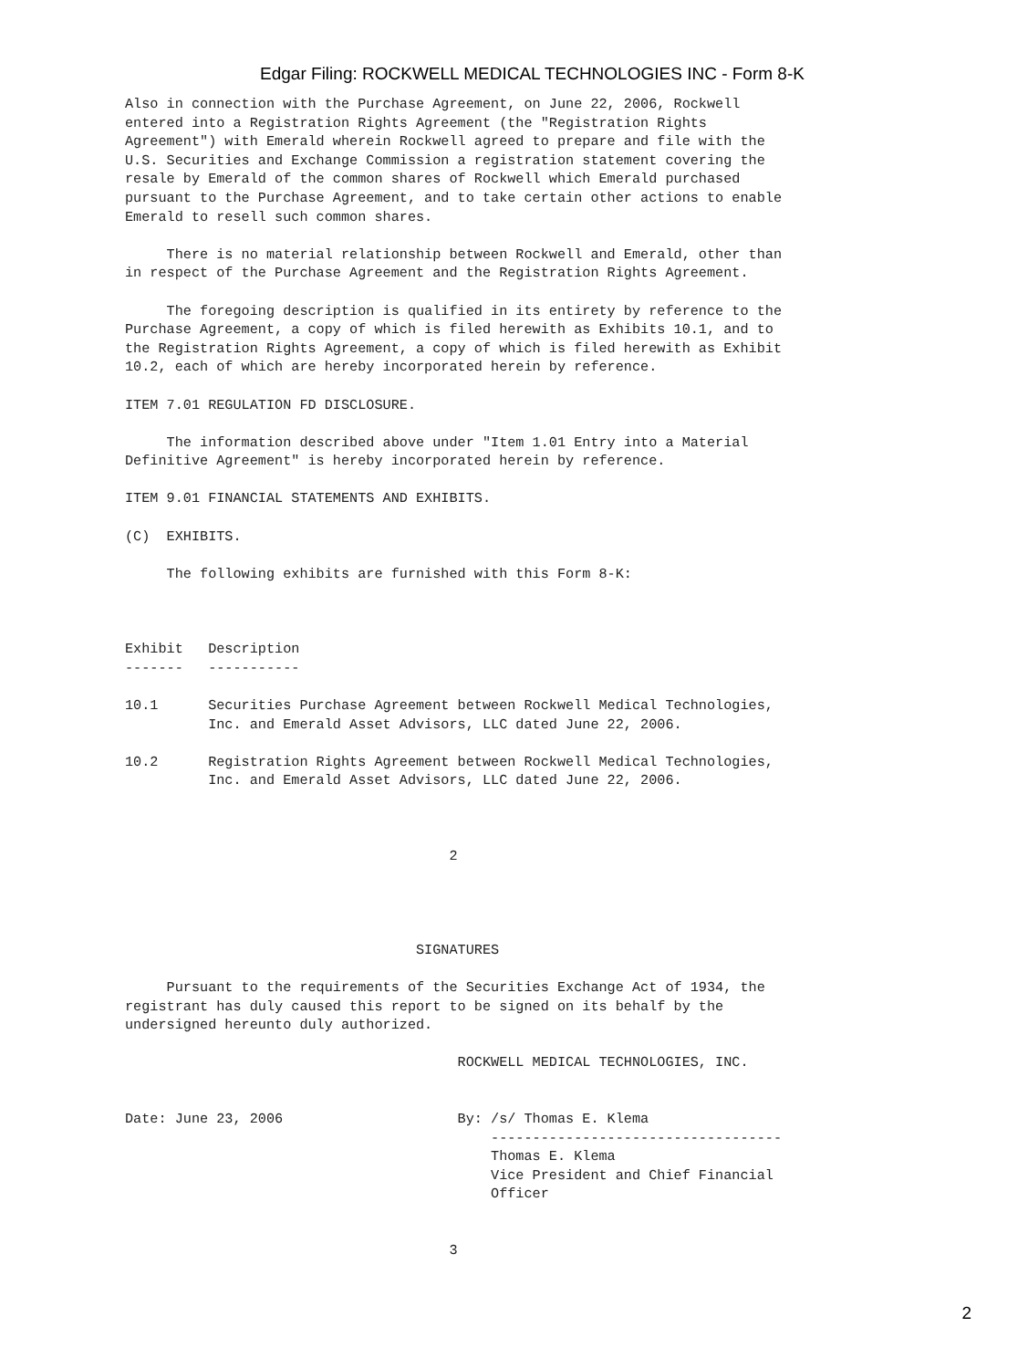Edgar Filing: ROCKWELL MEDICAL TECHNOLOGIES INC - Form 8-K
Also in connection with the Purchase Agreement, on June 22, 2006, Rockwell
entered into a Registration Rights Agreement (the "Registration Rights
Agreement") with Emerald wherein Rockwell agreed to prepare and file with the
U.S. Securities and Exchange Commission a registration statement covering the
resale by Emerald of the common shares of Rockwell which Emerald purchased
pursuant to the Purchase Agreement, and to take certain other actions to enable
Emerald to resell such common shares.

     There is no material relationship between Rockwell and Emerald, other than
in respect of the Purchase Agreement and the Registration Rights Agreement.

     The foregoing description is qualified in its entirety by reference to the
Purchase Agreement, a copy of which is filed herewith as Exhibits 10.1, and to
the Registration Rights Agreement, a copy of which is filed herewith as Exhibit
10.2, each of which are hereby incorporated herein by reference.

ITEM 7.01 REGULATION FD DISCLOSURE.

     The information described above under "Item 1.01 Entry into a Material
Definitive Agreement" is hereby incorporated herein by reference.

ITEM 9.01 FINANCIAL STATEMENTS AND EXHIBITS.

(C)  EXHIBITS.

     The following exhibits are furnished with this Form 8-K:



Exhibit   Description
-------   -----------

10.1      Securities Purchase Agreement between Rockwell Medical Technologies,
          Inc. and Emerald Asset Advisors, LLC dated June 22, 2006.

10.2      Registration Rights Agreement between Rockwell Medical Technologies,
          Inc. and Emerald Asset Advisors, LLC dated June 22, 2006.



                                       2




                                   SIGNATURES

     Pursuant to the requirements of the Securities Exchange Act of 1934, the
registrant has duly caused this report to be signed on its behalf by the
undersigned hereunto duly authorized.

                                        ROCKWELL MEDICAL TECHNOLOGIES, INC.


Date: June 23, 2006                     By: /s/ Thomas E. Klema
                                            -----------------------------------
                                            Thomas E. Klema
                                            Vice President and Chief Financial
                                            Officer


                                       3
2